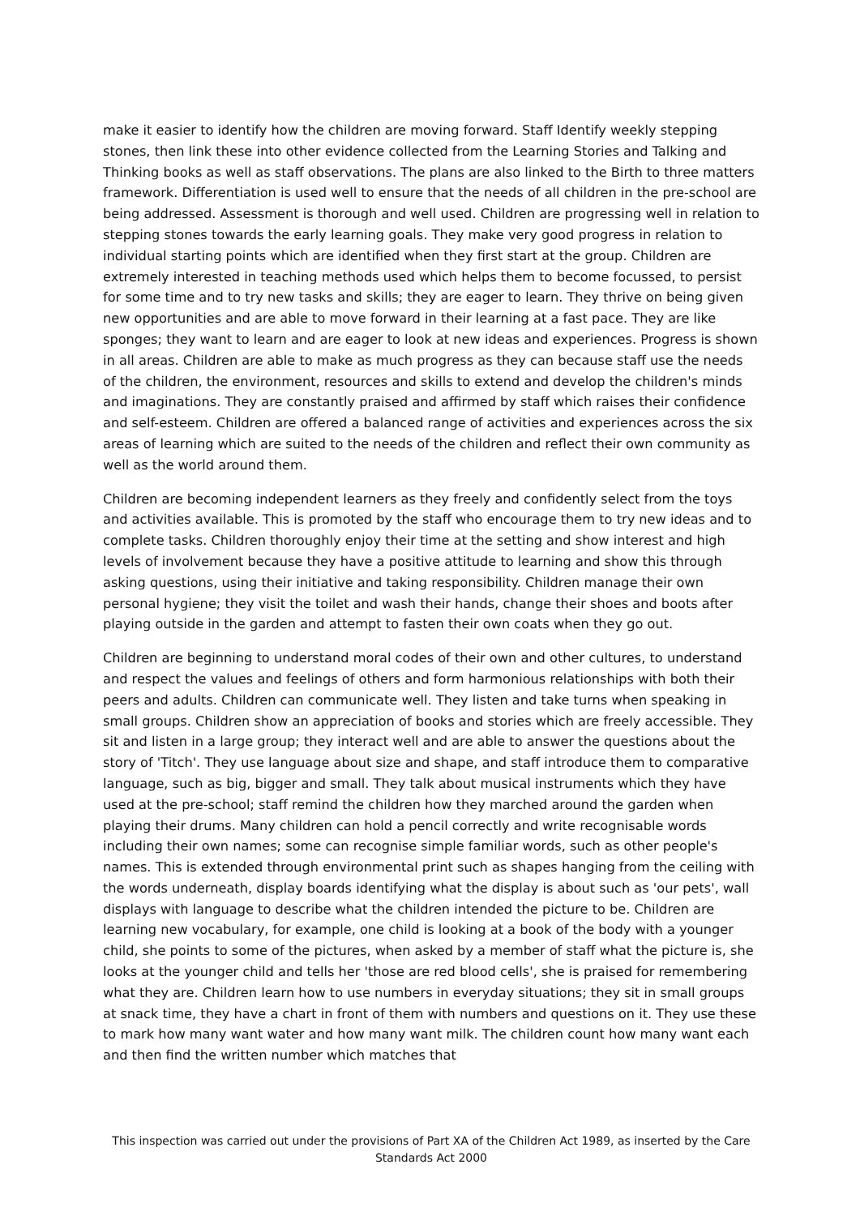make it easier to identify how the children are moving forward. Staff Identify weekly stepping stones, then link these into other evidence collected from the Learning Stories and Talking and Thinking books as well as staff observations. The plans are also linked to the Birth to three matters framework. Differentiation is used well to ensure that the needs of all children in the pre-school are being addressed. Assessment is thorough and well used. Children are progressing well in relation to stepping stones towards the early learning goals. They make very good progress in relation to individual starting points which are identified when they first start at the group. Children are extremely interested in teaching methods used which helps them to become focussed, to persist for some time and to try new tasks and skills; they are eager to learn. They thrive on being given new opportunities and are able to move forward in their learning at a fast pace. They are like sponges; they want to learn and are eager to look at new ideas and experiences. Progress is shown in all areas. Children are able to make as much progress as they can because staff use the needs of the children, the environment, resources and skills to extend and develop the children's minds and imaginations. They are constantly praised and affirmed by staff which raises their confidence and self-esteem. Children are offered a balanced range of activities and experiences across the six areas of learning which are suited to the needs of the children and reflect their own community as well as the world around them.
Children are becoming independent learners as they freely and confidently select from the toys and activities available. This is promoted by the staff who encourage them to try new ideas and to complete tasks. Children thoroughly enjoy their time at the setting and show interest and high levels of involvement because they have a positive attitude to learning and show this through asking questions, using their initiative and taking responsibility. Children manage their own personal hygiene; they visit the toilet and wash their hands, change their shoes and boots after playing outside in the garden and attempt to fasten their own coats when they go out.
Children are beginning to understand moral codes of their own and other cultures, to understand and respect the values and feelings of others and form harmonious relationships with both their peers and adults. Children can communicate well. They listen and take turns when speaking in small groups. Children show an appreciation of books and stories which are freely accessible. They sit and listen in a large group; they interact well and are able to answer the questions about the story of 'Titch'. They use language about size and shape, and staff introduce them to comparative language, such as big, bigger and small. They talk about musical instruments which they have used at the pre-school; staff remind the children how they marched around the garden when playing their drums. Many children can hold a pencil correctly and write recognisable words including their own names; some can recognise simple familiar words, such as other people's names. This is extended through environmental print such as shapes hanging from the ceiling with the words underneath, display boards identifying what the display is about such as 'our pets', wall displays with language to describe what the children intended the picture to be. Children are learning new vocabulary, for example, one child is looking at a book of the body with a younger child, she points to some of the pictures, when asked by a member of staff what the picture is, she looks at the younger child and tells her 'those are red blood cells', she is praised for remembering what they are. Children learn how to use numbers in everyday situations; they sit in small groups at snack time, they have a chart in front of them with numbers and questions on it. They use these to mark how many want water and how many want milk. The children count how many want each and then find the written number which matches that
This inspection was carried out under the provisions of Part XA of the Children Act 1989, as inserted by the Care Standards Act 2000